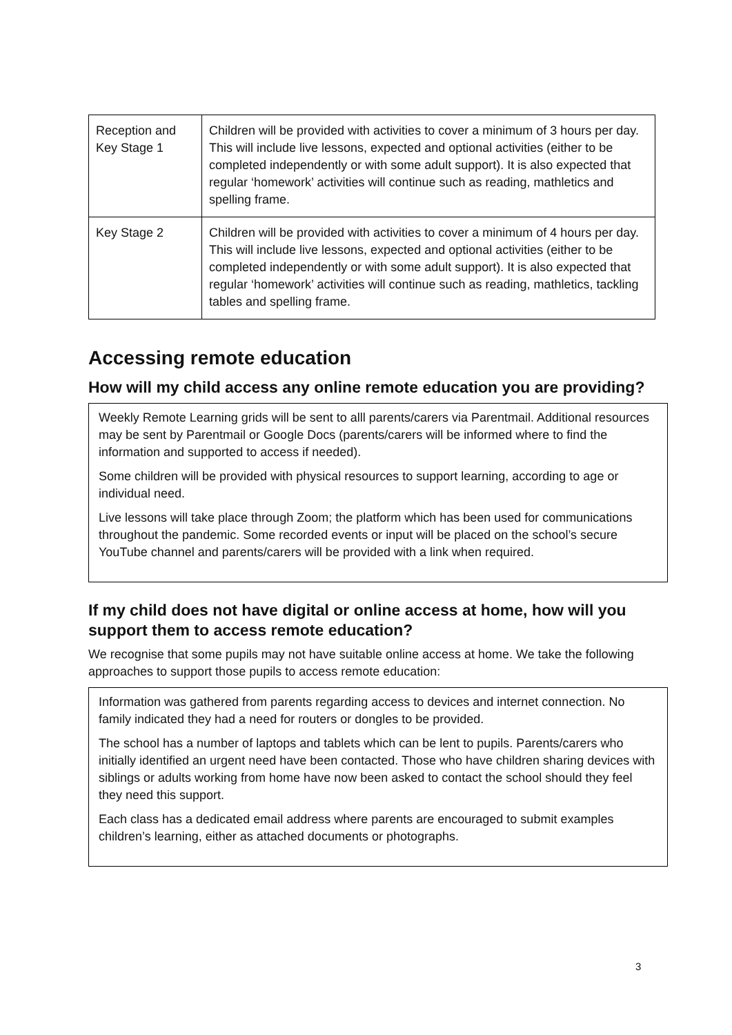| Reception and Key Stage 1 | Children will be provided with activities to cover a minimum of 3 hours per day. This will include live lessons, expected and optional activities (either to be completed independently or with some adult support). It is also expected that regular ‘homework’ activities will continue such as reading, mathletics and spelling frame. |
| Key Stage 2 | Children will be provided with activities to cover a minimum of 4 hours per day. This will include live lessons, expected and optional activities (either to be completed independently or with some adult support). It is also expected that regular ‘homework’ activities will continue such as reading, mathletics, tackling tables and spelling frame. |
Accessing remote education
How will my child access any online remote education you are providing?
Weekly Remote Learning grids will be sent to alll parents/carers via Parentmail. Additional resources may be sent by Parentmail or Google Docs (parents/carers will be informed where to find the information and supported to access if needed).
Some children will be provided with physical resources to support learning, according to age or individual need.
Live lessons will take place through Zoom; the platform which has been used for communications throughout the pandemic. Some recorded events or input will be placed on the school’s secure YouTube channel and parents/carers will be provided with a link when required.
If my child does not have digital or online access at home, how will you support them to access remote education?
We recognise that some pupils may not have suitable online access at home. We take the following approaches to support those pupils to access remote education:
Information was gathered from parents regarding access to devices and internet connection. No family indicated they had a need for routers or dongles to be provided.
The school has a number of laptops and tablets which can be lent to pupils. Parents/carers who initially identified an urgent need have been contacted. Those who have children sharing devices with siblings or adults working from home have now been asked to contact the school should they feel they need this support.
Each class has a dedicated email address where parents are encouraged to submit examples children’s learning, either as attached documents or photographs.
3